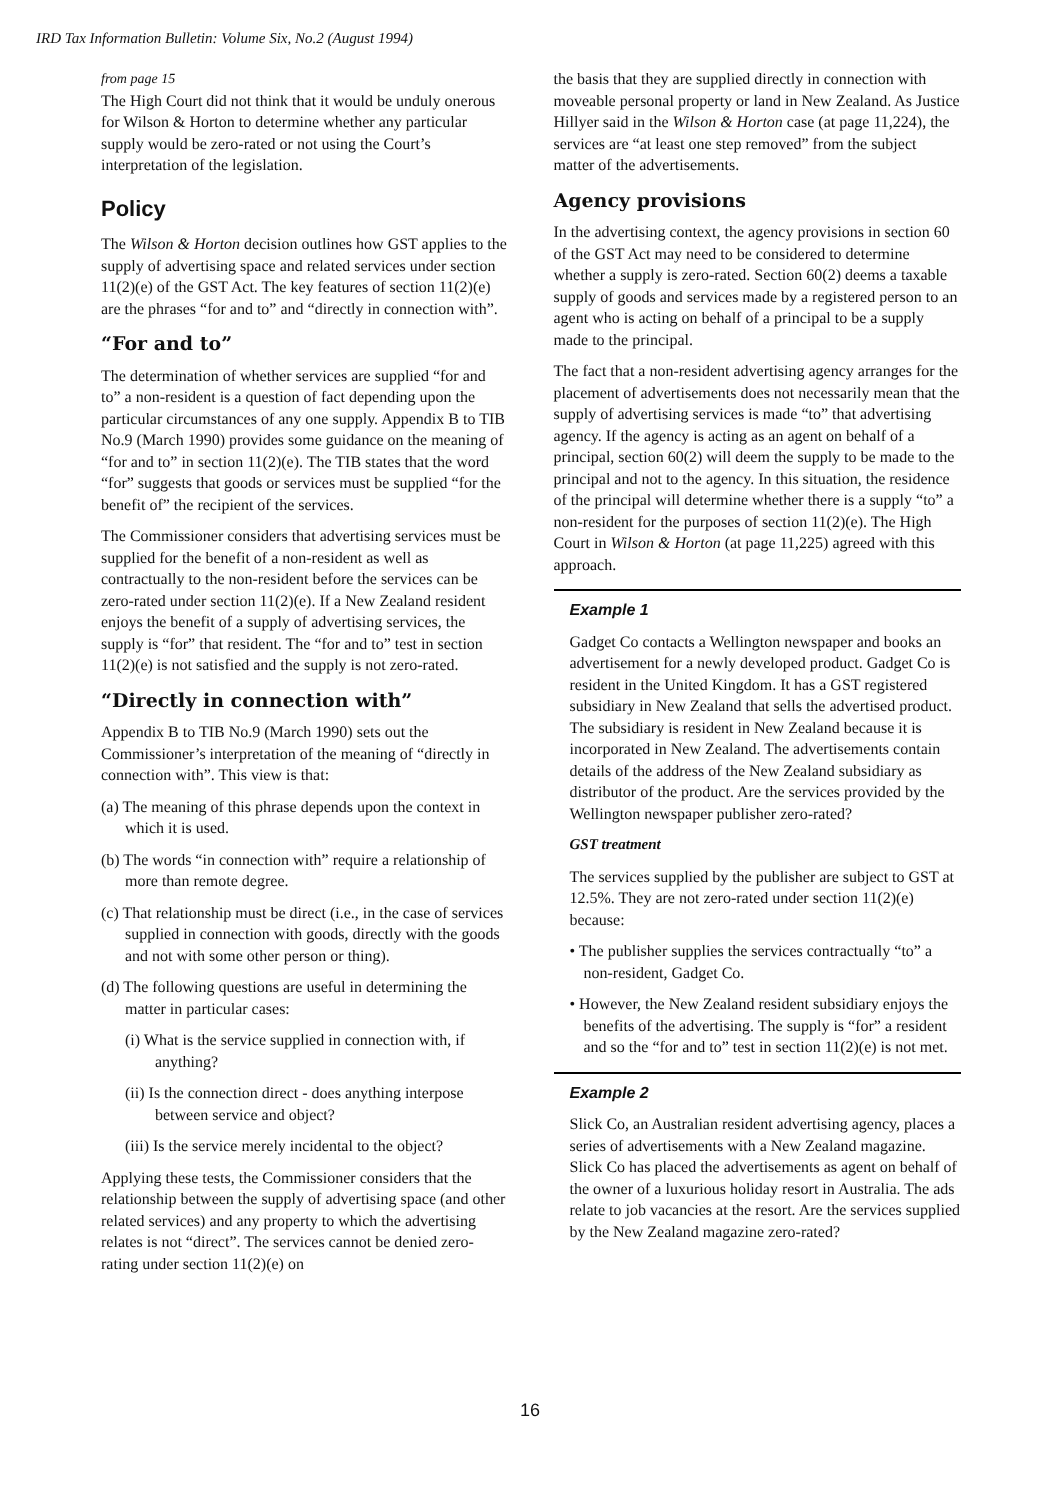IRD Tax Information Bulletin: Volume Six, No.2 (August 1994)
from page 15
The High Court did not think that it would be unduly onerous for Wilson & Horton to determine whether any particular supply would be zero-rated or not using the Court’s interpretation of the legislation.
Policy
The Wilson & Horton decision outlines how GST applies to the supply of advertising space and related services under section 11(2)(e) of the GST Act. The key features of section 11(2)(e) are the phrases “for and to” and “directly in connection with”.
“For and to”
The determination of whether services are supplied “for and to” a non-resident is a question of fact depending upon the particular circumstances of any one supply. Appendix B to TIB No.9 (March 1990) provides some guidance on the meaning of “for and to” in section 11(2)(e). The TIB states that the word “for” suggests that goods or services must be supplied “for the benefit of” the recipient of the services.
The Commissioner considers that advertising services must be supplied for the benefit of a non-resident as well as contractually to the non-resident before the services can be zero-rated under section 11(2)(e). If a New Zealand resident enjoys the benefit of a supply of advertising services, the supply is “for” that resident. The “for and to” test in section 11(2)(e) is not satisfied and the supply is not zero-rated.
“Directly in connection with”
Appendix B to TIB No.9 (March 1990) sets out the Commissioner’s interpretation of the meaning of “directly in connection with”. This view is that:
(a) The meaning of this phrase depends upon the context in which it is used.
(b) The words “in connection with” require a relationship of more than remote degree.
(c) That relationship must be direct (i.e., in the case of services supplied in connection with goods, directly with the goods and not with some other person or thing).
(d) The following questions are useful in determining the matter in particular cases:
(i) What is the service supplied in connection with, if anything?
(ii) Is the connection direct - does anything interpose between service and object?
(iii) Is the service merely incidental to the object?
Applying these tests, the Commissioner considers that the relationship between the supply of advertising space (and other related services) and any property to which the advertising relates is not “direct”. The services cannot be denied zero-rating under section 11(2)(e) on
the basis that they are supplied directly in connection with moveable personal property or land in New Zealand. As Justice Hillyer said in the Wilson & Horton case (at page 11,224), the services are “at least one step removed” from the subject matter of the advertisements.
Agency provisions
In the advertising context, the agency provisions in section 60 of the GST Act may need to be considered to determine whether a supply is zero-rated. Section 60(2) deems a taxable supply of goods and services made by a registered person to an agent who is acting on behalf of a principal to be a supply made to the principal.
The fact that a non-resident advertising agency arranges for the placement of advertisements does not necessarily mean that the supply of advertising services is made “to” that advertising agency. If the agency is acting as an agent on behalf of a principal, section 60(2) will deem the supply to be made to the principal and not to the agency. In this situation, the residence of the principal will determine whether there is a supply “to” a non-resident for the purposes of section 11(2)(e). The High Court in Wilson & Horton (at page 11,225) agreed with this approach.
Example 1
Gadget Co contacts a Wellington newspaper and books an advertisement for a newly developed product. Gadget Co is resident in the United Kingdom. It has a GST registered subsidiary in New Zealand that sells the advertised product. The subsidiary is resident in New Zealand because it is incorporated in New Zealand. The advertisements contain details of the address of the New Zealand subsidiary as distributor of the product. Are the services provided by the Wellington newspaper publisher zero-rated?
GST treatment
The services supplied by the publisher are subject to GST at 12.5%. They are not zero-rated under section 11(2)(e) because:
• The publisher supplies the services contractually “to” a non-resident, Gadget Co.
• However, the New Zealand resident subsidiary enjoys the benefits of the advertising. The supply is “for” a resident and so the “for and to” test in section 11(2)(e) is not met.
Example 2
Slick Co, an Australian resident advertising agency, places a series of advertisements with a New Zealand magazine. Slick Co has placed the advertisements as agent on behalf of the owner of a luxurious holiday resort in Australia. The ads relate to job vacancies at the resort. Are the services supplied by the New Zealand magazine zero-rated?
16